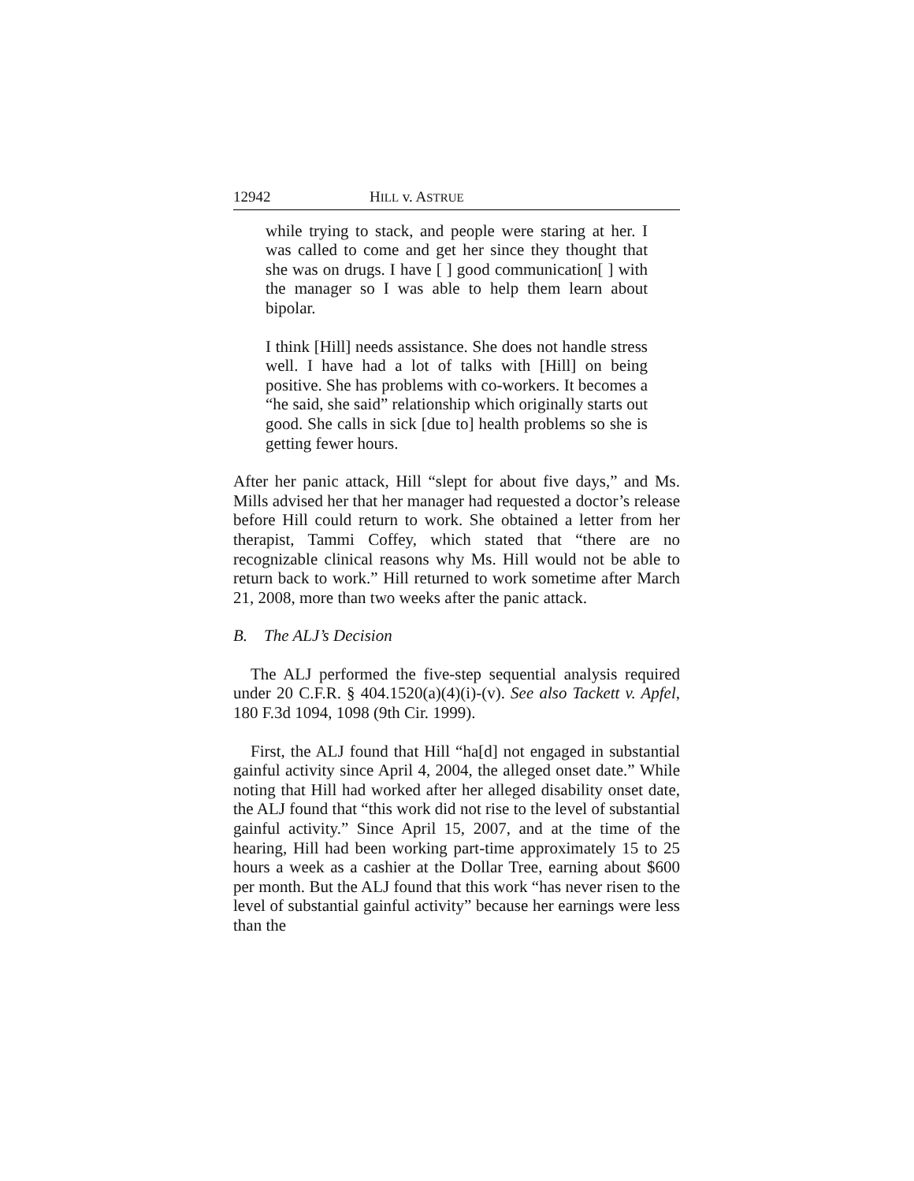12942 HILL v. ASTRUE
while trying to stack, and people were staring at her. I was called to come and get her since they thought that she was on drugs. I have [ ] good communication[ ] with the manager so I was able to help them learn about bipolar.
I think [Hill] needs assistance. She does not handle stress well. I have had a lot of talks with [Hill] on being positive. She has problems with co-workers. It becomes a “he said, she said” relationship which originally starts out good. She calls in sick [due to] health problems so she is getting fewer hours.
After her panic attack, Hill “slept for about five days,” and Ms. Mills advised her that her manager had requested a doctor’s release before Hill could return to work. She obtained a letter from her therapist, Tammi Coffey, which stated that “there are no recognizable clinical reasons why Ms. Hill would not be able to return back to work.” Hill returned to work sometime after March 21, 2008, more than two weeks after the panic attack.
B. The ALJ’s Decision
The ALJ performed the five-step sequential analysis required under 20 C.F.R. § 404.1520(a)(4)(i)-(v). See also Tackett v. Apfel, 180 F.3d 1094, 1098 (9th Cir. 1999).
First, the ALJ found that Hill “ha[d] not engaged in substantial gainful activity since April 4, 2004, the alleged onset date.” While noting that Hill had worked after her alleged disability onset date, the ALJ found that “this work did not rise to the level of substantial gainful activity.” Since April 15, 2007, and at the time of the hearing, Hill had been working part-time approximately 15 to 25 hours a week as a cashier at the Dollar Tree, earning about $600 per month. But the ALJ found that this work “has never risen to the level of substantial gainful activity” because her earnings were less than the